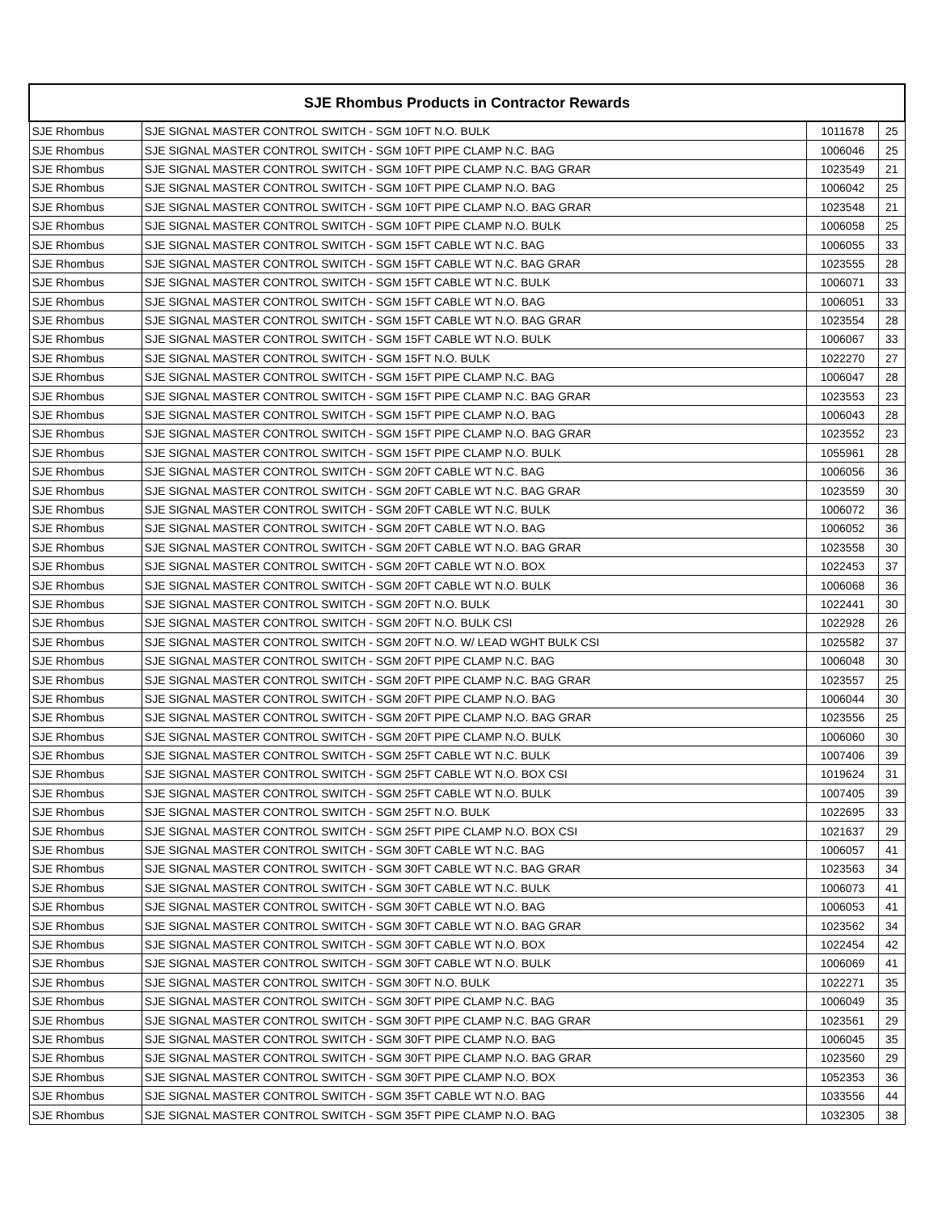| SJE Rhombus Products in Contractor Rewards | | | |
| --- | --- | --- | --- |
| SJE Rhombus | SJE SIGNAL MASTER CONTROL SWITCH - SGM 10FT N.O. BULK | 1011678 | 25 |
| SJE Rhombus | SJE SIGNAL MASTER CONTROL SWITCH - SGM 10FT PIPE CLAMP N.C. BAG | 1006046 | 25 |
| SJE Rhombus | SJE SIGNAL MASTER CONTROL SWITCH - SGM 10FT PIPE CLAMP N.C. BAG GRAR | 1023549 | 21 |
| SJE Rhombus | SJE SIGNAL MASTER CONTROL SWITCH - SGM 10FT PIPE CLAMP N.O. BAG | 1006042 | 25 |
| SJE Rhombus | SJE SIGNAL MASTER CONTROL SWITCH - SGM 10FT PIPE CLAMP N.O. BAG GRAR | 1023548 | 21 |
| SJE Rhombus | SJE SIGNAL MASTER CONTROL SWITCH - SGM 10FT PIPE CLAMP N.O. BULK | 1006058 | 25 |
| SJE Rhombus | SJE SIGNAL MASTER CONTROL SWITCH - SGM 15FT CABLE WT N.C. BAG | 1006055 | 33 |
| SJE Rhombus | SJE SIGNAL MASTER CONTROL SWITCH - SGM 15FT CABLE WT N.C. BAG GRAR | 1023555 | 28 |
| SJE Rhombus | SJE SIGNAL MASTER CONTROL SWITCH - SGM 15FT CABLE WT N.C. BULK | 1006071 | 33 |
| SJE Rhombus | SJE SIGNAL MASTER CONTROL SWITCH - SGM 15FT CABLE WT N.O. BAG | 1006051 | 33 |
| SJE Rhombus | SJE SIGNAL MASTER CONTROL SWITCH - SGM 15FT CABLE WT N.O. BAG GRAR | 1023554 | 28 |
| SJE Rhombus | SJE SIGNAL MASTER CONTROL SWITCH - SGM 15FT CABLE WT N.O. BULK | 1006067 | 33 |
| SJE Rhombus | SJE SIGNAL MASTER CONTROL SWITCH - SGM 15FT N.O. BULK | 1022270 | 27 |
| SJE Rhombus | SJE SIGNAL MASTER CONTROL SWITCH - SGM 15FT PIPE CLAMP N.C. BAG | 1006047 | 28 |
| SJE Rhombus | SJE SIGNAL MASTER CONTROL SWITCH - SGM 15FT PIPE CLAMP N.C. BAG GRAR | 1023553 | 23 |
| SJE Rhombus | SJE SIGNAL MASTER CONTROL SWITCH - SGM 15FT PIPE CLAMP N.O. BAG | 1006043 | 28 |
| SJE Rhombus | SJE SIGNAL MASTER CONTROL SWITCH - SGM 15FT PIPE CLAMP N.O. BAG GRAR | 1023552 | 23 |
| SJE Rhombus | SJE SIGNAL MASTER CONTROL SWITCH - SGM 15FT PIPE CLAMP N.O. BULK | 1055961 | 28 |
| SJE Rhombus | SJE SIGNAL MASTER CONTROL SWITCH - SGM 20FT CABLE WT N.C. BAG | 1006056 | 36 |
| SJE Rhombus | SJE SIGNAL MASTER CONTROL SWITCH - SGM 20FT CABLE WT N.C. BAG GRAR | 1023559 | 30 |
| SJE Rhombus | SJE SIGNAL MASTER CONTROL SWITCH - SGM 20FT CABLE WT N.C. BULK | 1006072 | 36 |
| SJE Rhombus | SJE SIGNAL MASTER CONTROL SWITCH - SGM 20FT CABLE WT N.O. BAG | 1006052 | 36 |
| SJE Rhombus | SJE SIGNAL MASTER CONTROL SWITCH - SGM 20FT CABLE WT N.O. BAG GRAR | 1023558 | 30 |
| SJE Rhombus | SJE SIGNAL MASTER CONTROL SWITCH - SGM 20FT CABLE WT N.O. BOX | 1022453 | 37 |
| SJE Rhombus | SJE SIGNAL MASTER CONTROL SWITCH - SGM 20FT CABLE WT N.O. BULK | 1006068 | 36 |
| SJE Rhombus | SJE SIGNAL MASTER CONTROL SWITCH - SGM 20FT N.O. BULK | 1022441 | 30 |
| SJE Rhombus | SJE SIGNAL MASTER CONTROL SWITCH - SGM 20FT N.O. BULK CSI | 1022928 | 26 |
| SJE Rhombus | SJE SIGNAL MASTER CONTROL SWITCH - SGM 20FT N.O. W/ LEAD WGHT BULK CSI | 1025582 | 37 |
| SJE Rhombus | SJE SIGNAL MASTER CONTROL SWITCH - SGM 20FT PIPE CLAMP N.C. BAG | 1006048 | 30 |
| SJE Rhombus | SJE SIGNAL MASTER CONTROL SWITCH - SGM 20FT PIPE CLAMP N.C. BAG GRAR | 1023557 | 25 |
| SJE Rhombus | SJE SIGNAL MASTER CONTROL SWITCH - SGM 20FT PIPE CLAMP N.O. BAG | 1006044 | 30 |
| SJE Rhombus | SJE SIGNAL MASTER CONTROL SWITCH - SGM 20FT PIPE CLAMP N.O. BAG GRAR | 1023556 | 25 |
| SJE Rhombus | SJE SIGNAL MASTER CONTROL SWITCH - SGM 20FT PIPE CLAMP N.O. BULK | 1006060 | 30 |
| SJE Rhombus | SJE SIGNAL MASTER CONTROL SWITCH - SGM 25FT CABLE WT N.C. BULK | 1007406 | 39 |
| SJE Rhombus | SJE SIGNAL MASTER CONTROL SWITCH - SGM 25FT CABLE WT N.O. BOX CSI | 1019624 | 31 |
| SJE Rhombus | SJE SIGNAL MASTER CONTROL SWITCH - SGM 25FT CABLE WT N.O. BULK | 1007405 | 39 |
| SJE Rhombus | SJE SIGNAL MASTER CONTROL SWITCH - SGM 25FT N.O. BULK | 1022695 | 33 |
| SJE Rhombus | SJE SIGNAL MASTER CONTROL SWITCH - SGM 25FT PIPE CLAMP N.O. BOX CSI | 1021637 | 29 |
| SJE Rhombus | SJE SIGNAL MASTER CONTROL SWITCH - SGM 30FT CABLE WT N.C. BAG | 1006057 | 41 |
| SJE Rhombus | SJE SIGNAL MASTER CONTROL SWITCH - SGM 30FT CABLE WT N.C. BAG GRAR | 1023563 | 34 |
| SJE Rhombus | SJE SIGNAL MASTER CONTROL SWITCH - SGM 30FT CABLE WT N.C. BULK | 1006073 | 41 |
| SJE Rhombus | SJE SIGNAL MASTER CONTROL SWITCH - SGM 30FT CABLE WT N.O. BAG | 1006053 | 41 |
| SJE Rhombus | SJE SIGNAL MASTER CONTROL SWITCH - SGM 30FT CABLE WT N.O. BAG GRAR | 1023562 | 34 |
| SJE Rhombus | SJE SIGNAL MASTER CONTROL SWITCH - SGM 30FT CABLE WT N.O. BOX | 1022454 | 42 |
| SJE Rhombus | SJE SIGNAL MASTER CONTROL SWITCH - SGM 30FT CABLE WT N.O. BULK | 1006069 | 41 |
| SJE Rhombus | SJE SIGNAL MASTER CONTROL SWITCH - SGM 30FT N.O. BULK | 1022271 | 35 |
| SJE Rhombus | SJE SIGNAL MASTER CONTROL SWITCH - SGM 30FT PIPE CLAMP N.C. BAG | 1006049 | 35 |
| SJE Rhombus | SJE SIGNAL MASTER CONTROL SWITCH - SGM 30FT PIPE CLAMP N.C. BAG GRAR | 1023561 | 29 |
| SJE Rhombus | SJE SIGNAL MASTER CONTROL SWITCH - SGM 30FT PIPE CLAMP N.O. BAG | 1006045 | 35 |
| SJE Rhombus | SJE SIGNAL MASTER CONTROL SWITCH - SGM 30FT PIPE CLAMP N.O. BAG GRAR | 1023560 | 29 |
| SJE Rhombus | SJE SIGNAL MASTER CONTROL SWITCH - SGM 30FT PIPE CLAMP N.O. BOX | 1052353 | 36 |
| SJE Rhombus | SJE SIGNAL MASTER CONTROL SWITCH - SGM 35FT CABLE WT N.O. BAG | 1033556 | 44 |
| SJE Rhombus | SJE SIGNAL MASTER CONTROL SWITCH - SGM 35FT PIPE CLAMP N.O. BAG | 1032305 | 38 |